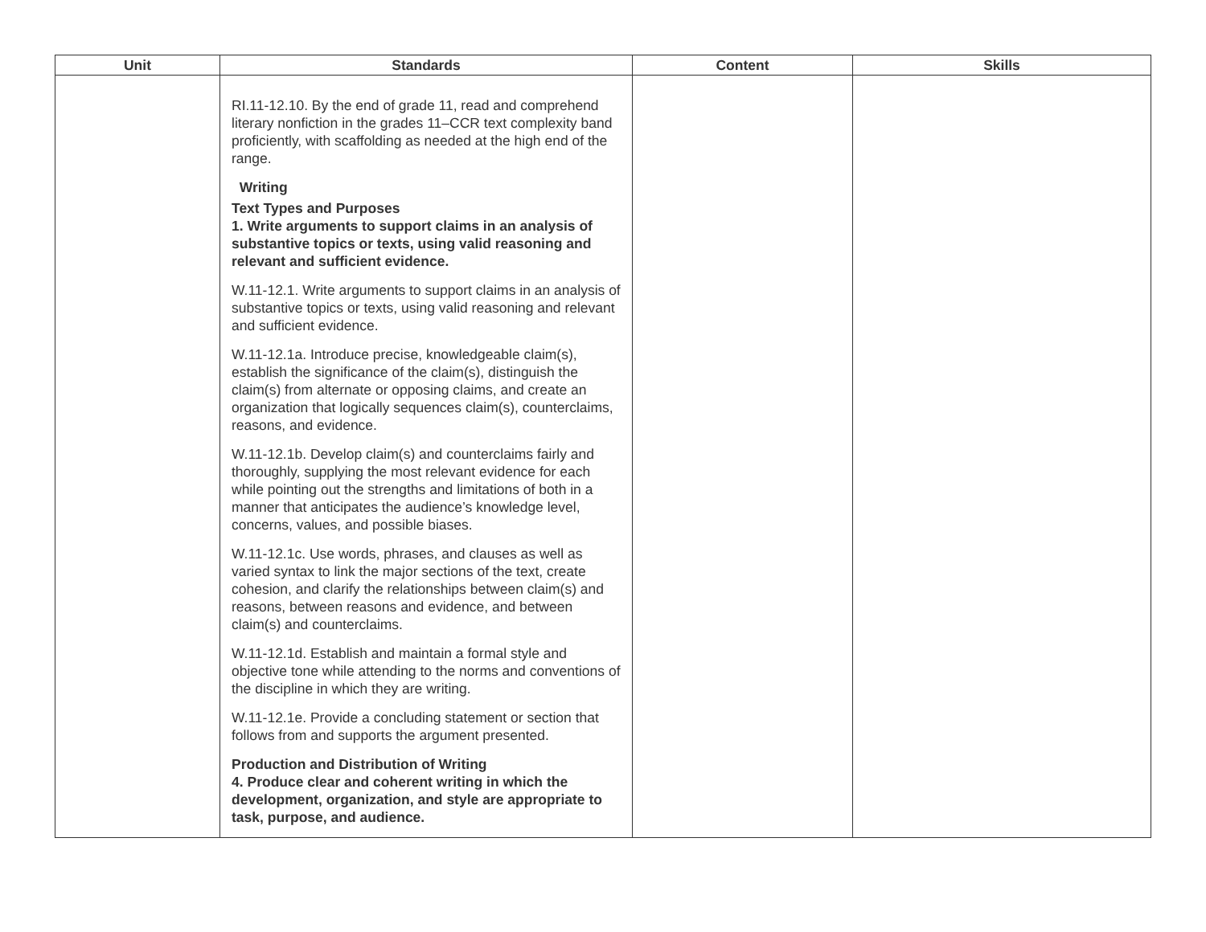| Unit | Standards | Content | Skills |
| --- | --- | --- | --- |
| | RI.11-12.10. By the end of grade 11, read and comprehend literary nonfiction in the grades 11–CCR text complexity band proficiently, with scaffolding as needed at the high end of the range. Writing Text Types and Purposes 1. Write arguments to support claims in an analysis of substantive topics or texts, using valid reasoning and relevant and sufficient evidence. W.11-12.1. Write arguments to support claims in an analysis of substantive topics or texts, using valid reasoning and relevant and sufficient evidence. W.11-12.1a. Introduce precise, knowledgeable claim(s), establish the significance of the claim(s), distinguish the claim(s) from alternate or opposing claims, and create an organization that logically sequences claim(s), counterclaims, reasons, and evidence. W.11-12.1b. Develop claim(s) and counterclaims fairly and thoroughly, supplying the most relevant evidence for each while pointing out the strengths and limitations of both in a manner that anticipates the audience’s knowledge level, concerns, values, and possible biases. W.11-12.1c. Use words, phrases, and clauses as well as varied syntax to link the major sections of the text, create cohesion, and clarify the relationships between claim(s) and reasons, between reasons and evidence, and between claim(s) and counterclaims. W.11-12.1d. Establish and maintain a formal style and objective tone while attending to the norms and conventions of the discipline in which they are writing. W.11-12.1e. Provide a concluding statement or section that follows from and supports the argument presented. Production and Distribution of Writing 4. Produce clear and coherent writing in which the development, organization, and style are appropriate to task, purpose, and audience. | | |